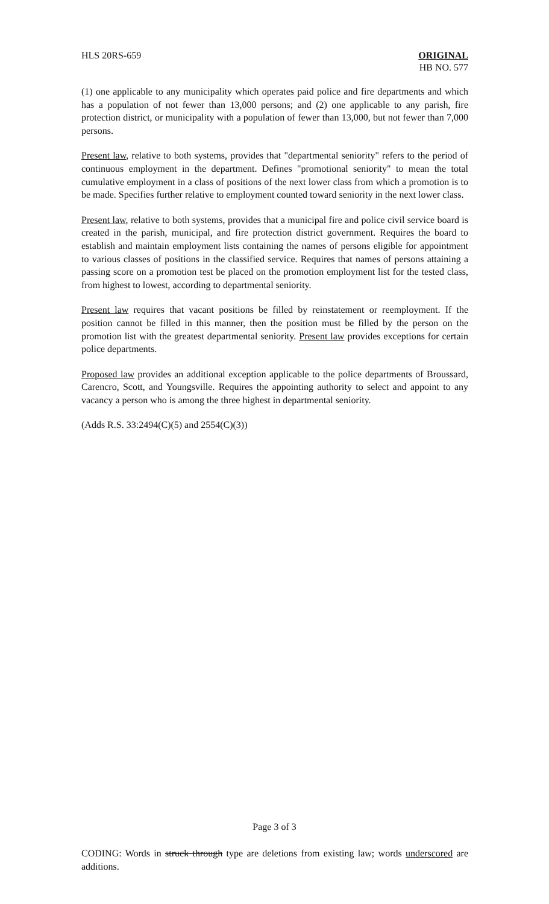HLS 20RS-659 ORIGINAL
HB NO. 577
(1) one applicable to any municipality which operates paid police and fire departments and which has a population of not fewer than 13,000 persons; and (2) one applicable to any parish, fire protection district, or municipality with a population of fewer than 13,000, but not fewer than 7,000 persons.
Present law, relative to both systems, provides that "departmental seniority" refers to the period of continuous employment in the department. Defines "promotional seniority" to mean the total cumulative employment in a class of positions of the next lower class from which a promotion is to be made. Specifies further relative to employment counted toward seniority in the next lower class.
Present law, relative to both systems, provides that a municipal fire and police civil service board is created in the parish, municipal, and fire protection district government. Requires the board to establish and maintain employment lists containing the names of persons eligible for appointment to various classes of positions in the classified service. Requires that names of persons attaining a passing score on a promotion test be placed on the promotion employment list for the tested class, from highest to lowest, according to departmental seniority.
Present law requires that vacant positions be filled by reinstatement or reemployment. If the position cannot be filled in this manner, then the position must be filled by the person on the promotion list with the greatest departmental seniority. Present law provides exceptions for certain police departments.
Proposed law provides an additional exception applicable to the police departments of Broussard, Carencro, Scott, and Youngsville. Requires the appointing authority to select and appoint to any vacancy a person who is among the three highest in departmental seniority.
(Adds R.S. 33:2494(C)(5) and 2554(C)(3))
Page 3 of 3
CODING: Words in struck through type are deletions from existing law; words underscored are additions.